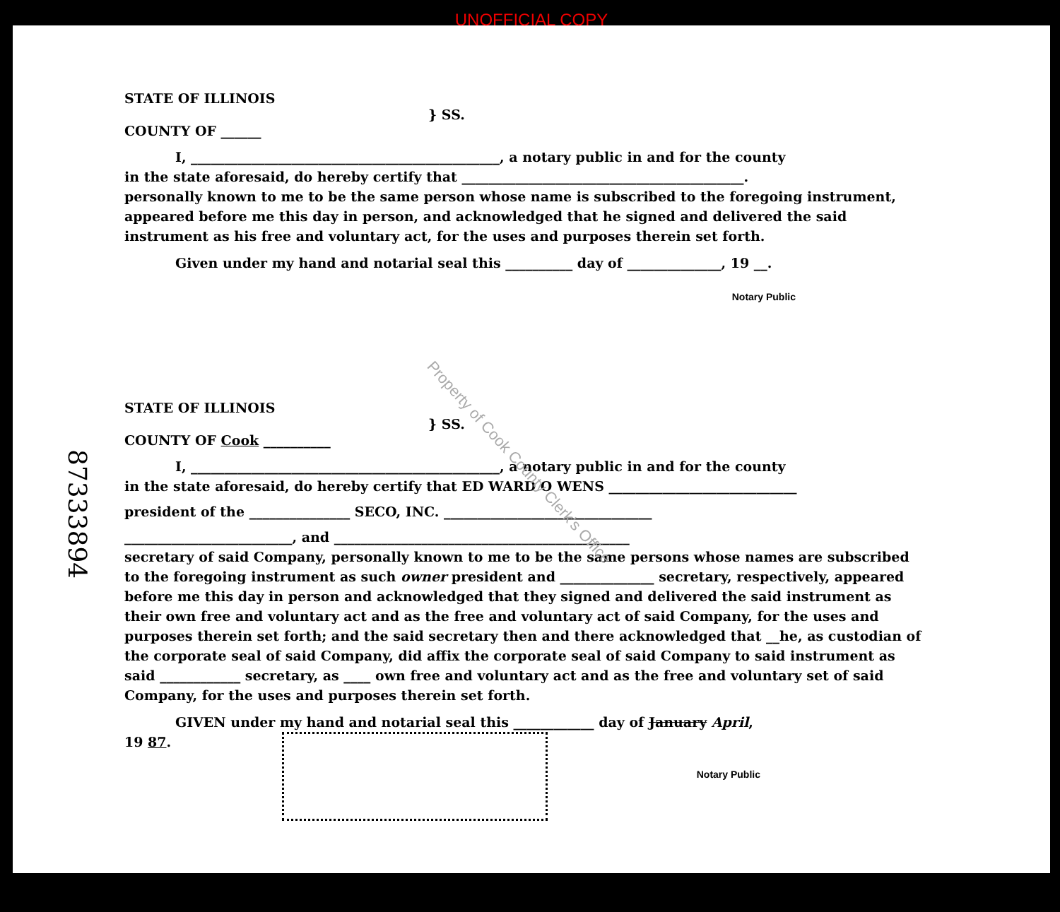UNOFFICIAL COPY
87333894
Property of Cook County Clerk's Office
STATE OF ILLINOIS
COUNTY OF ______
} SS.
I, ______________________________________________, a notary public in and for the county
in the state aforesaid, do hereby certify that __________________________________________.
personally known to me to be the same person whose name is subscribed to the foregoing instrument, appeared before me this day in person, and acknowledged that he signed and delivered the said instrument as his free and voluntary act, for the uses and purposes therein set forth.
Given under my hand and notarial seal this __________ day of ______________, 19 __.
Notary Public
STATE OF ILLINOIS
COUNTY OF Cook __________
} SS.
I, ______________________________________________, a notary public in and for the county
in the state aforesaid, do hereby certify that ED WARD O WENS ____________________________
president of the _______________ SECO, INC. _______________________________
_________________________, and ____________________________________________
secretary of said Company, personally known to me to be the same persons whose names are subscribed to the foregoing instrument as such owner president and ______________ secretary, respectively, appeared before me this day in person and acknowledged that they signed and delivered the said instrument as their own free and voluntary act and as the free and voluntary act of said Company, for the uses and purposes therein set forth; and the said secretary then and there acknowledged that __he, as custodian of the corporate seal of said Company, did affix the corporate seal of said Company to said instrument as said ____________ secretary, as ____ own free and voluntary act and as the free and voluntary set of said Company, for the uses and purposes therein set forth.
GIVEN under my hand and notarial seal this ____________ day of January April,
19 87.
Notary Public